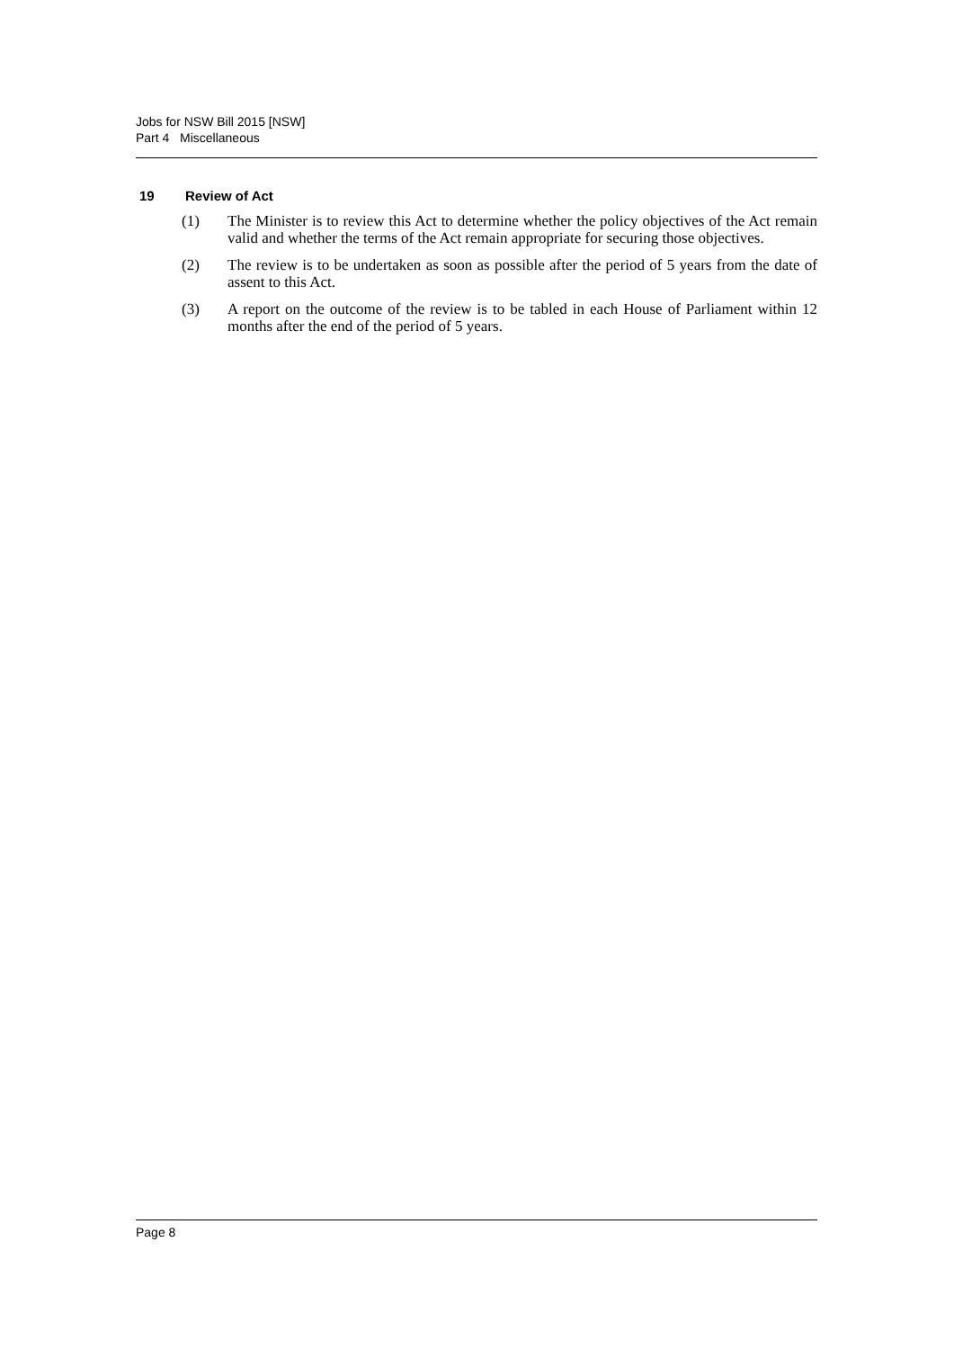Jobs for NSW Bill 2015 [NSW]
Part 4 Miscellaneous
19 Review of Act
(1) The Minister is to review this Act to determine whether the policy objectives of the Act remain valid and whether the terms of the Act remain appropriate for securing those objectives.
(2) The review is to be undertaken as soon as possible after the period of 5 years from the date of assent to this Act.
(3) A report on the outcome of the review is to be tabled in each House of Parliament within 12 months after the end of the period of 5 years.
Page 8